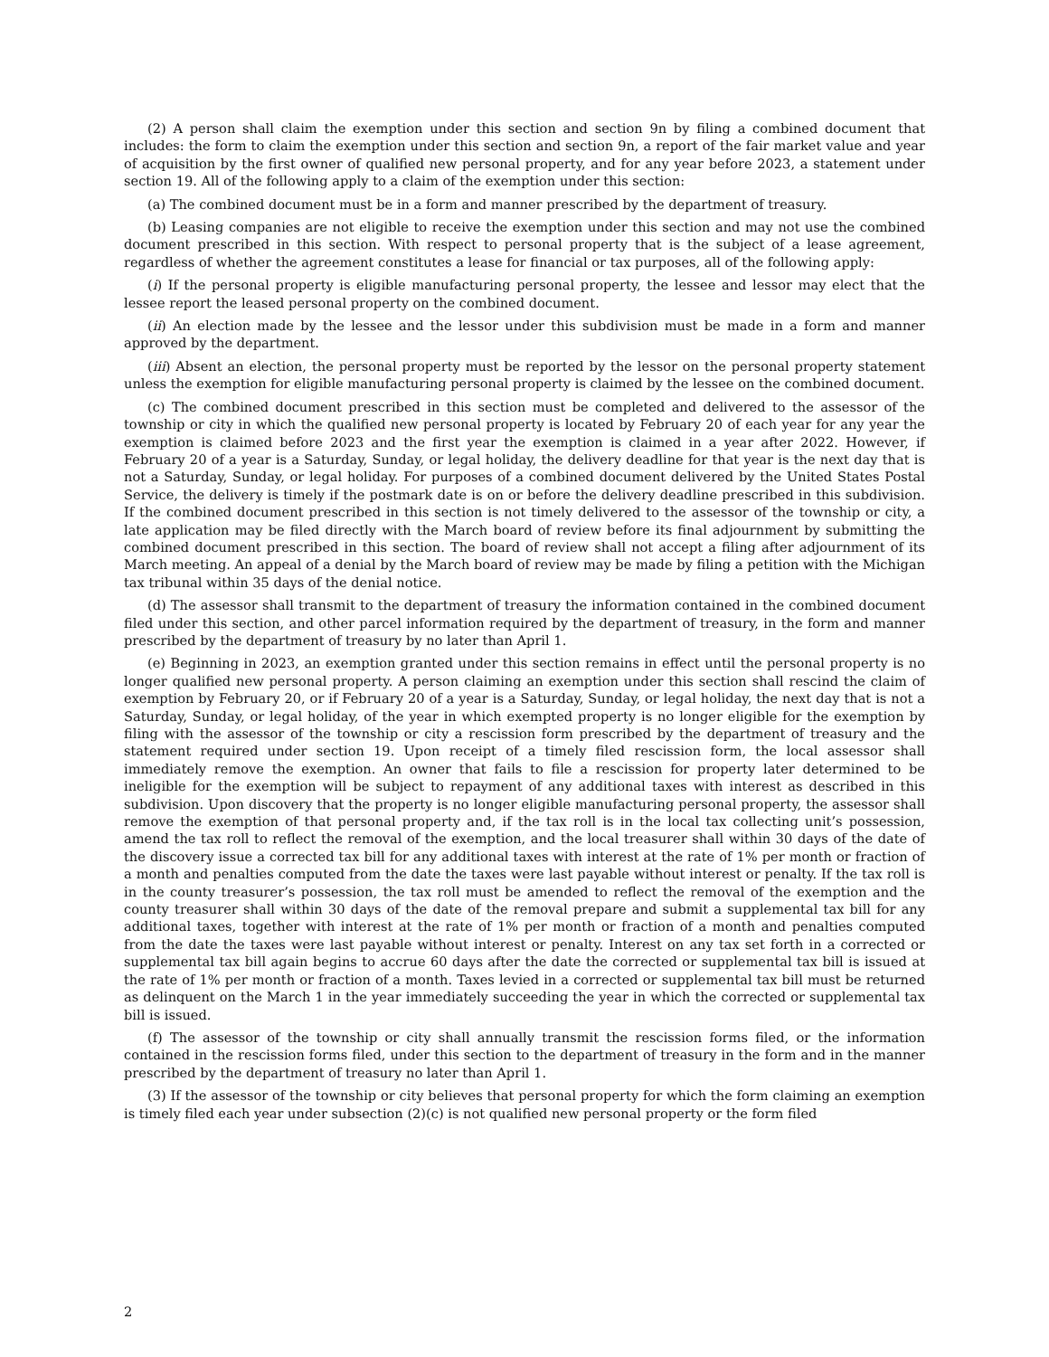(2) A person shall claim the exemption under this section and section 9n by filing a combined document that includes: the form to claim the exemption under this section and section 9n, a report of the fair market value and year of acquisition by the first owner of qualified new personal property, and for any year before 2023, a statement under section 19. All of the following apply to a claim of the exemption under this section:
(a) The combined document must be in a form and manner prescribed by the department of treasury.
(b) Leasing companies are not eligible to receive the exemption under this section and may not use the combined document prescribed in this section. With respect to personal property that is the subject of a lease agreement, regardless of whether the agreement constitutes a lease for financial or tax purposes, all of the following apply:
(i) If the personal property is eligible manufacturing personal property, the lessee and lessor may elect that the lessee report the leased personal property on the combined document.
(ii) An election made by the lessee and the lessor under this subdivision must be made in a form and manner approved by the department.
(iii) Absent an election, the personal property must be reported by the lessor on the personal property statement unless the exemption for eligible manufacturing personal property is claimed by the lessee on the combined document.
(c) The combined document prescribed in this section must be completed and delivered to the assessor of the township or city in which the qualified new personal property is located by February 20 of each year for any year the exemption is claimed before 2023 and the first year the exemption is claimed in a year after 2022. However, if February 20 of a year is a Saturday, Sunday, or legal holiday, the delivery deadline for that year is the next day that is not a Saturday, Sunday, or legal holiday. For purposes of a combined document delivered by the United States Postal Service, the delivery is timely if the postmark date is on or before the delivery deadline prescribed in this subdivision. If the combined document prescribed in this section is not timely delivered to the assessor of the township or city, a late application may be filed directly with the March board of review before its final adjournment by submitting the combined document prescribed in this section. The board of review shall not accept a filing after adjournment of its March meeting. An appeal of a denial by the March board of review may be made by filing a petition with the Michigan tax tribunal within 35 days of the denial notice.
(d) The assessor shall transmit to the department of treasury the information contained in the combined document filed under this section, and other parcel information required by the department of treasury, in the form and manner prescribed by the department of treasury by no later than April 1.
(e) Beginning in 2023, an exemption granted under this section remains in effect until the personal property is no longer qualified new personal property. A person claiming an exemption under this section shall rescind the claim of exemption by February 20, or if February 20 of a year is a Saturday, Sunday, or legal holiday, the next day that is not a Saturday, Sunday, or legal holiday, of the year in which exempted property is no longer eligible for the exemption by filing with the assessor of the township or city a rescission form prescribed by the department of treasury and the statement required under section 19. Upon receipt of a timely filed rescission form, the local assessor shall immediately remove the exemption. An owner that fails to file a rescission for property later determined to be ineligible for the exemption will be subject to repayment of any additional taxes with interest as described in this subdivision. Upon discovery that the property is no longer eligible manufacturing personal property, the assessor shall remove the exemption of that personal property and, if the tax roll is in the local tax collecting unit’s possession, amend the tax roll to reflect the removal of the exemption, and the local treasurer shall within 30 days of the date of the discovery issue a corrected tax bill for any additional taxes with interest at the rate of 1% per month or fraction of a month and penalties computed from the date the taxes were last payable without interest or penalty. If the tax roll is in the county treasurer’s possession, the tax roll must be amended to reflect the removal of the exemption and the county treasurer shall within 30 days of the date of the removal prepare and submit a supplemental tax bill for any additional taxes, together with interest at the rate of 1% per month or fraction of a month and penalties computed from the date the taxes were last payable without interest or penalty. Interest on any tax set forth in a corrected or supplemental tax bill again begins to accrue 60 days after the date the corrected or supplemental tax bill is issued at the rate of 1% per month or fraction of a month. Taxes levied in a corrected or supplemental tax bill must be returned as delinquent on the March 1 in the year immediately succeeding the year in which the corrected or supplemental tax bill is issued.
(f) The assessor of the township or city shall annually transmit the rescission forms filed, or the information contained in the rescission forms filed, under this section to the department of treasury in the form and in the manner prescribed by the department of treasury no later than April 1.
(3) If the assessor of the township or city believes that personal property for which the form claiming an exemption is timely filed each year under subsection (2)(c) is not qualified new personal property or the form filed
2